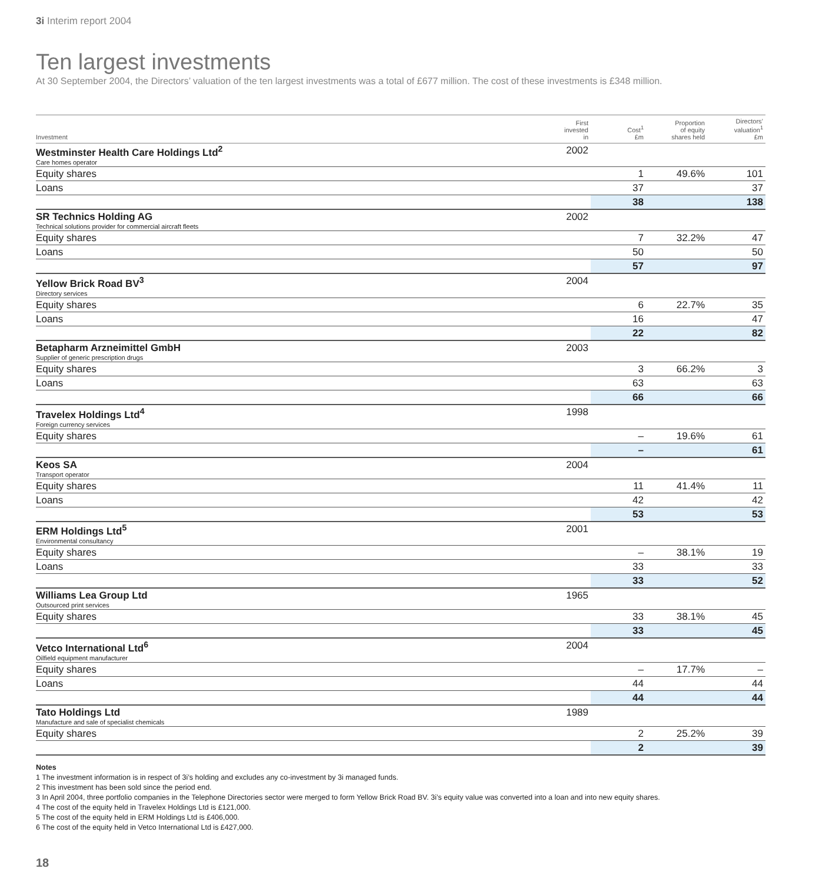3i Interim report 2004
Ten largest investments
At 30 September 2004, the Directors’ valuation of the ten largest investments was a total of £677 million. The cost of these investments is £348 million.
| Investment | First invested in | Cost<sup>1</sup> £m | Proportion of equity shares held | Directors’ valuation<sup>1</sup> £m |
| --- | --- | --- | --- | --- |
| Westminster Health Care Holdings Ltd<sup>2</sup> Care homes operator | 2002 | | | |
| Equity shares | | 1 | 49.6% | 101 |
| Loans | | 37 | | 37 |
| | | 38 | | 138 |
| SR Technics Holding AG Technical solutions provider for commercial aircraft fleets | 2002 | | | |
| Equity shares | | 7 | 32.2% | 47 |
| Loans | | 50 | | 50 |
| | | 57 | | 97 |
| Yellow Brick Road BV<sup>3</sup> Directory services | 2004 | | | |
| Equity shares | | 6 | 22.7% | 35 |
| Loans | | 16 | | 47 |
| | | 22 | | 82 |
| Betapharm Arzneimittel GmbH Supplier of generic prescription drugs | 2003 | | | |
| Equity shares | | 3 | 66.2% | 3 |
| Loans | | 63 | | 63 |
| | | 66 | | 66 |
| Travelex Holdings Ltd<sup>4</sup> Foreign currency services | 1998 | | | |
| Equity shares | | – | 19.6% | 61 |
| | | – | | 61 |
| Keos SA Transport operator | 2004 | | | |
| Equity shares | | 11 | 41.4% | 11 |
| Loans | | 42 | | 42 |
| | | 53 | | 53 |
| ERM Holdings Ltd<sup>5</sup> Environmental consultancy | 2001 | | | |
| Equity shares | | – | 38.1% | 19 |
| Loans | | 33 | | 33 |
| | | 33 | | 52 |
| Williams Lea Group Ltd Outsourced print services | 1965 | | | |
| Equity shares | | 33 | 38.1% | 45 |
| | | 33 | | 45 |
| Vetco International Ltd<sup>6</sup> Oilfield equipment manufacturer | 2004 | | | |
| Equity shares | | – | 17.7% | – |
| Loans | | 44 | | 44 |
| | | 44 | | 44 |
| Tato Holdings Ltd Manufacture and sale of specialist chemicals | 1989 | | | |
| Equity shares | | 2 | 25.2% | 39 |
| | | 2 | | 39 |
Notes
1 The investment information is in respect of 3i’s holding and excludes any co-investment by 3i managed funds.
2 This investment has been sold since the period end.
3 In April 2004, three portfolio companies in the Telephone Directories sector were merged to form Yellow Brick Road BV. 3i’s equity value was converted into a loan and into new equity shares.
4 The cost of the equity held in Travelex Holdings Ltd is £121,000.
5 The cost of the equity held in ERM Holdings Ltd is £406,000.
6 The cost of the equity held in Vetco International Ltd is £427,000.
18